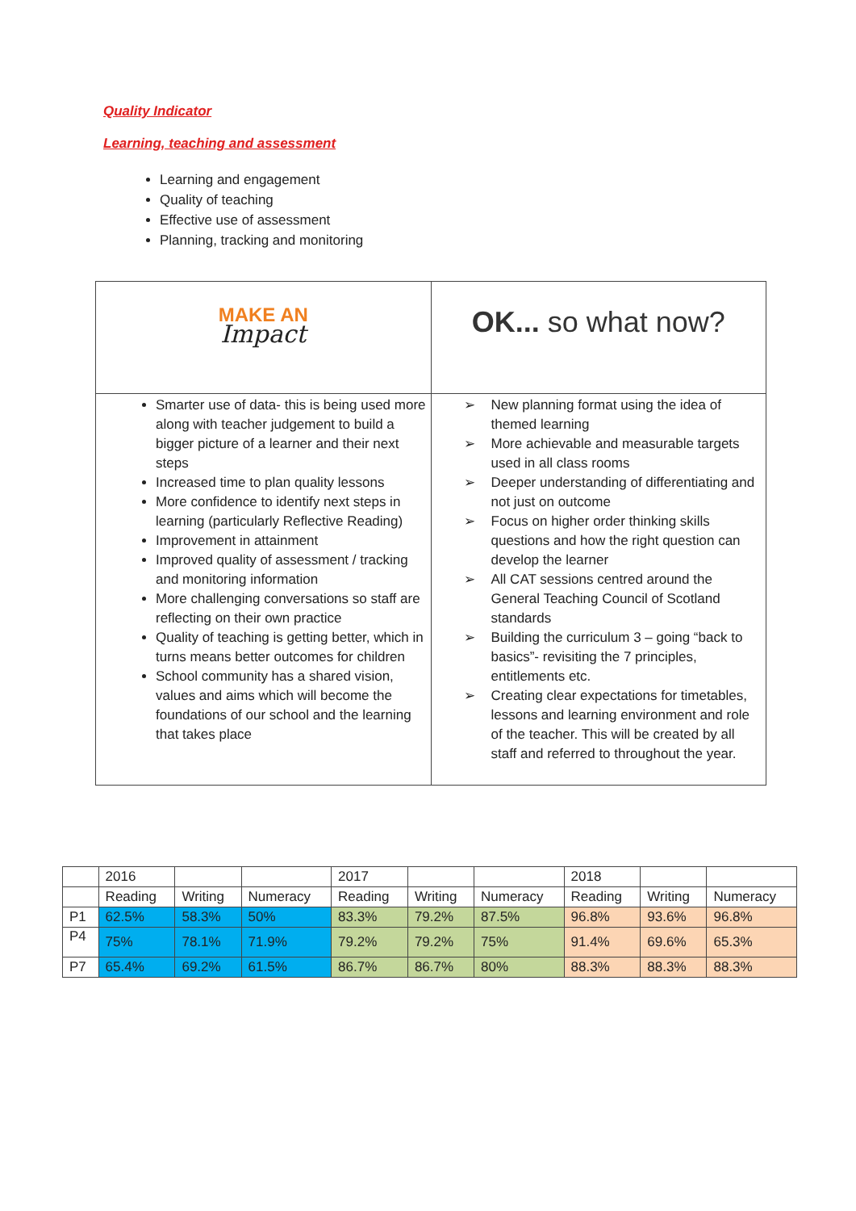Quality Indicator
Learning, teaching and assessment
Learning and engagement
Quality of teaching
Effective use of assessment
Planning, tracking and monitoring
| MAKE AN Impact | OK... so what now? |
| Smarter use of data- this is being used more along with teacher judgement to build a bigger picture of a learner and their next steps Increased time to plan quality lessons More confidence to identify next steps in learning (particularly Reflective Reading) Improvement in attainment Improved quality of assessment / tracking and monitoring information More challenging conversations so staff are reflecting on their own practice Quality of teaching is getting better, which in turns means better outcomes for children School community has a shared vision, values and aims which will become the foundations of our school and the learning that takes place | ➢ New planning format using the idea of themed learning ➢ More achievable and measurable targets used in all class rooms ➢ Deeper understanding of differentiating and not just on outcome ➢ Focus on higher order thinking skills questions and how the right question can develop the learner ➢ All CAT sessions centred around the General Teaching Council of Scotland standards ➢ Building the curriculum 3 – going “back to basics”- revisiting the 7 principles, entitlements etc. ➢ Creating clear expectations for timetables, lessons and learning environment and role of the teacher. This will be created by all staff and referred to throughout the year. |
| | 2016 | | | 2017 | | | 2018 | | |
| | Reading | Writing | Numeracy | Reading | Writing | Numeracy | Reading | Writing | Numeracy |
| P1 | 62.5% | 58.3% | 50% | 83.3% | 79.2% | 87.5% | 96.8% | 93.6% | 96.8% |
| P4 | 75% | 78.1% | 71.9% | 79.2% | 79.2% | 75% | 91.4% | 69.6% | 65.3% |
| P7 | 65.4% | 69.2% | 61.5% | 86.7% | 86.7% | 80% | 88.3% | 88.3% | 88.3% |